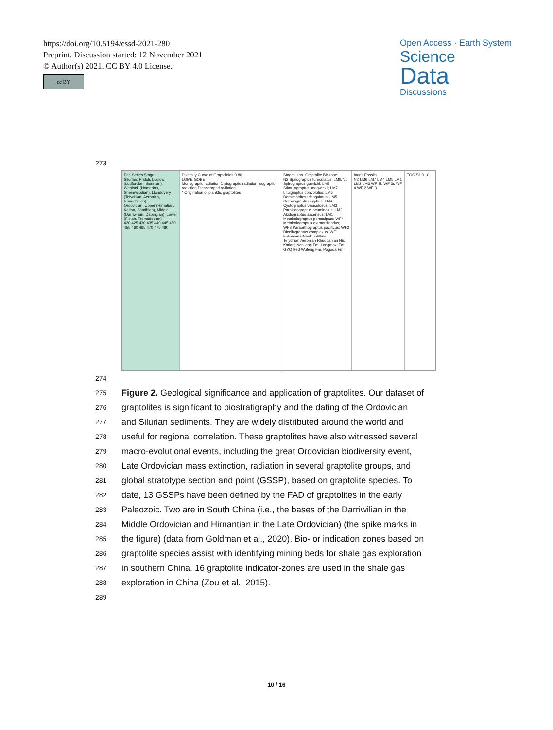https://doi.org/10.5194/essd-2021-280
Preprint. Discussion started: 12 November 2021
© Author(s) 2021. CC BY 4.0 License.
cc BY
Open Access · Earth System
Science
Data
Discussions
273
Per. Series Stage
Silurian: Pridoli, Ludlow (Ludfordian, Gorstian), Wenlock (Homerian, Sheinwoodian), Llandovery (Telychian, Aeronian, Rhuddanian)
Ordovician: Upper (Hirnatian, Katian, Sandbian), Middle (Darriwilian, Dapingian), Lower (Floian, Tremadocian)
420 425 430 435 440 445 450 455 460 465 470 475 480
Diversity Curve of Graptoloids 0 80
LOME GOBE
Monograptid radiation Diplograptid radiation Isograptid radiation Dichograptid radiation
* Origination of planktic graptolites
Stage Litho. Graptolite Biozone
N2 Spirograptus turriculatus; LM9/N1 Spirograptus guerichi; LM8 Stimulograptus sedgwickii; LM7 Lituigraptus convolutus; LM6 Demirastrites triangulatus; LM5 Coronograptus cyphus; LM4 Cystograptus vesiculosus; LM3 Parakidograptus acuminatus; LM2 Akidograptus ascensus; LM1 Metabolograptus persculptus; WF4 Metabolograptus extraordinarius; WF3 Paraorthograptus pacificus; WF2 Dicellograptus complexus; WF1 Foliomena-Nankinolithus
Telychian Aeronian Rhuddanian Hir. Katian; Nanjiang Fm. Longmaxi Fm. GYQ Bed Wufeng Fm. Pagoda Fm.
Indes Fossils
N2 LM6 LM7 LM4 LM5 LM1 LM2 LM3 WF 3b WF 3c WF 4 WF 2 WF 3
TOC /% 0 10
274
275 Figure 2. Geological significance and application of graptolites. Our dataset of
276 graptolites is significant to biostratigraphy and the dating of the Ordovician
277 and Silurian sediments. They are widely distributed around the world and
278 useful for regional correlation. These graptolites have also witnessed several
279 macro-evolutional events, including the great Ordovician biodiversity event,
280 Late Ordovician mass extinction, radiation in several graptolite groups, and
281 global stratotype section and point (GSSP), based on graptolite species. To
282 date, 13 GSSPs have been defined by the FAD of graptolites in the early
283 Paleozoic. Two are in South China (i.e., the bases of the Darriwilian in the
284 Middle Ordovician and Hirnantian in the Late Ordovician) (the spike marks in
285 the figure) (data from Goldman et al., 2020). Bio- or indication zones based on
286 graptolite species assist with identifying mining beds for shale gas exploration
287 in southern China. 16 graptolite indicator-zones are used in the shale gas
288 exploration in China (Zou et al., 2015).
289
10 / 16